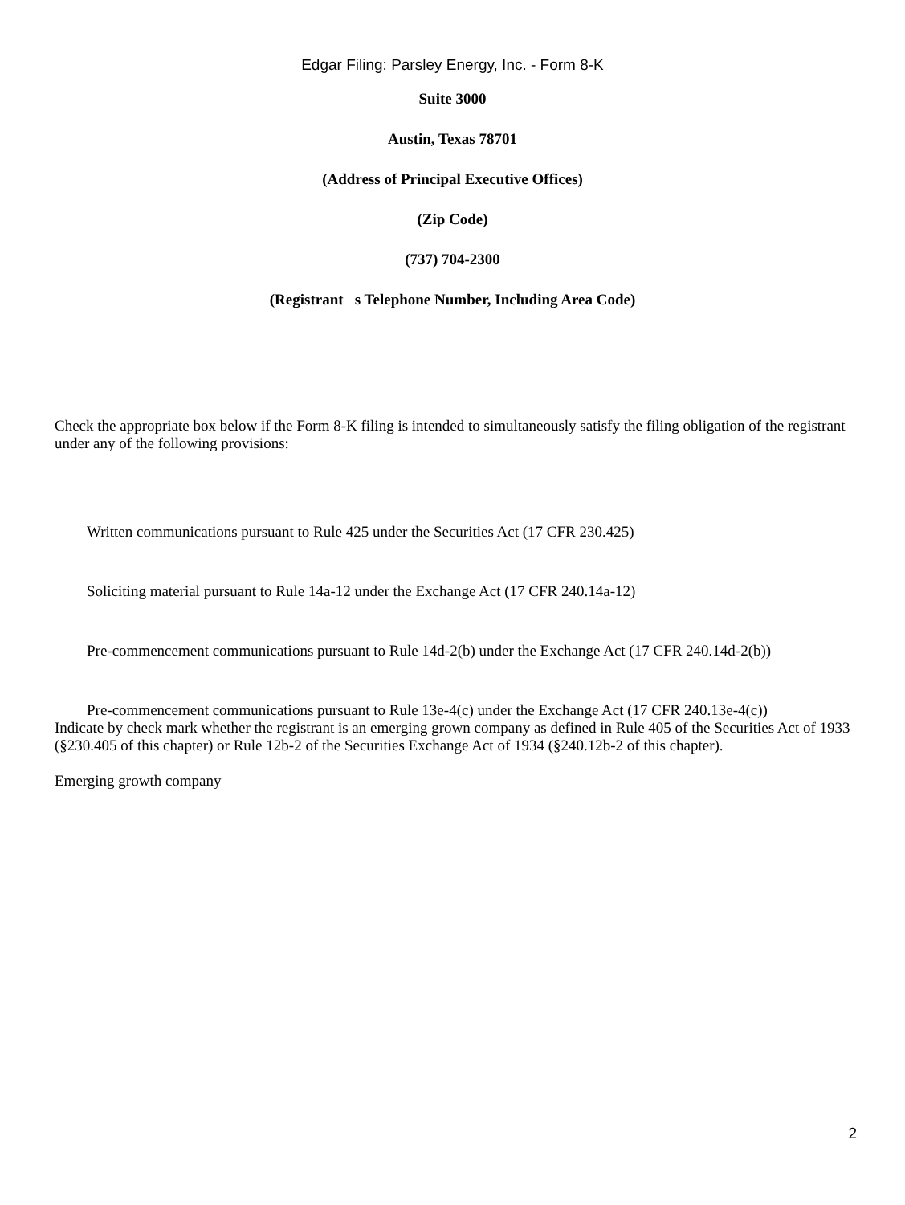Edgar Filing: Parsley Energy, Inc. - Form 8-K
Suite 3000
Austin, Texas 78701
(Address of Principal Executive Offices)
(Zip Code)
(737) 704-2300
(Registrant s Telephone Number, Including Area Code)
Check the appropriate box below if the Form 8-K filing is intended to simultaneously satisfy the filing obligation of the registrant under any of the following provisions:
Written communications pursuant to Rule 425 under the Securities Act (17 CFR 230.425)
Soliciting material pursuant to Rule 14a-12 under the Exchange Act (17 CFR 240.14a-12)
Pre-commencement communications pursuant to Rule 14d-2(b) under the Exchange Act (17 CFR 240.14d-2(b))
Pre-commencement communications pursuant to Rule 13e-4(c) under the Exchange Act (17 CFR 240.13e-4(c))
Indicate by check mark whether the registrant is an emerging grown company as defined in Rule 405 of the Securities Act of 1933 (§230.405 of this chapter) or Rule 12b-2 of the Securities Exchange Act of 1934 (§240.12b-2 of this chapter).
Emerging growth company
2